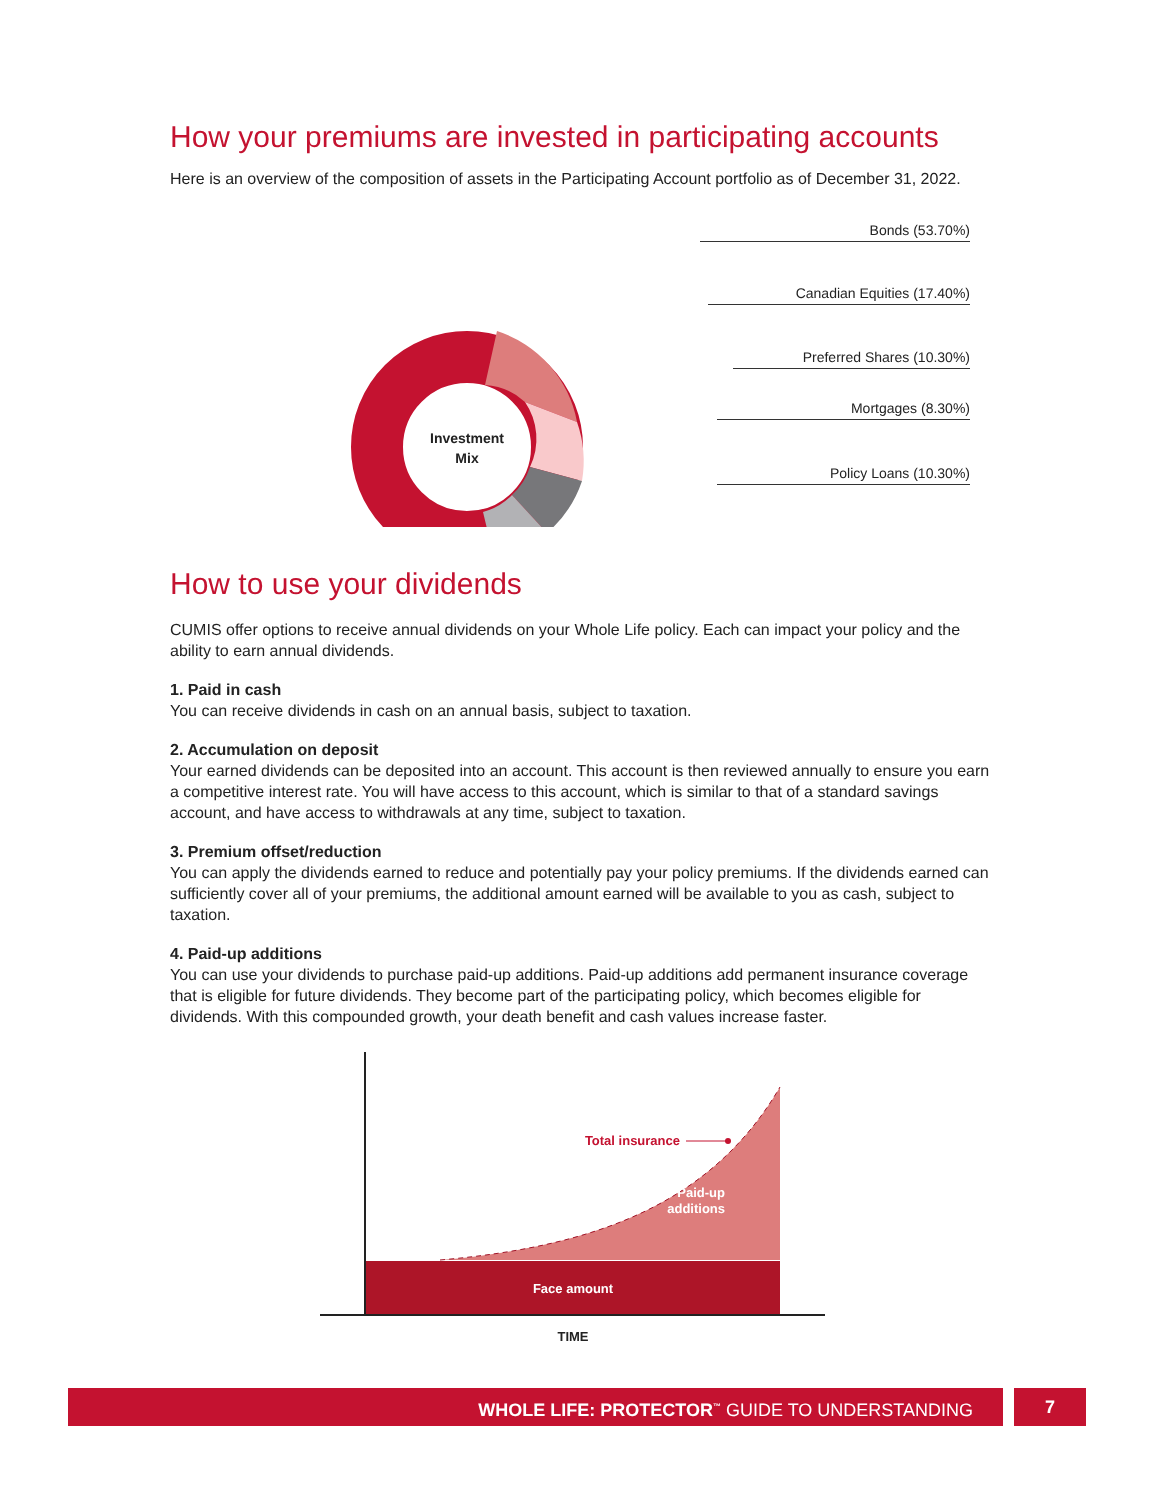How your premiums are invested in participating accounts
Here is an overview of the composition of assets in the Participating Account portfolio as of December 31, 2022.
Investment
Mix
Bonds (53.70%)
Canadian Equities (17.40%)
Preferred Shares (10.30%)
Mortgages (8.30%)
Policy Loans (10.30%)
How to use your dividends
CUMIS offer options to receive annual dividends on your Whole Life policy. Each can impact your policy and the ability to earn annual dividends.
1. Paid in cash
You can receive dividends in cash on an annual basis, subject to taxation.
2. Accumulation on deposit
Your earned dividends can be deposited into an account. This account is then reviewed annually to ensure you earn a competitive interest rate. You will have access to this account, which is similar to that of a standard savings account, and have access to withdrawals at any time, subject to taxation.
3. Premium offset/reduction
You can apply the dividends earned to reduce and potentially pay your policy premiums. If the dividends earned can sufficiently cover all of your premiums, the additional amount earned will be available to you as cash, subject to taxation.
4. Paid-up additions
You can use your dividends to purchase paid-up additions. Paid-up additions add permanent insurance coverage that is eligible for future dividends. They become part of the participating policy, which becomes eligible for dividends. With this compounded growth, your death benefit and cash values increase faster.
Face amount
Paid-up
additions
Total insurance
TIME
WHOLE LIFE: PROTECTOR<sup>™</sup> GUIDE TO UNDERSTANDING
7